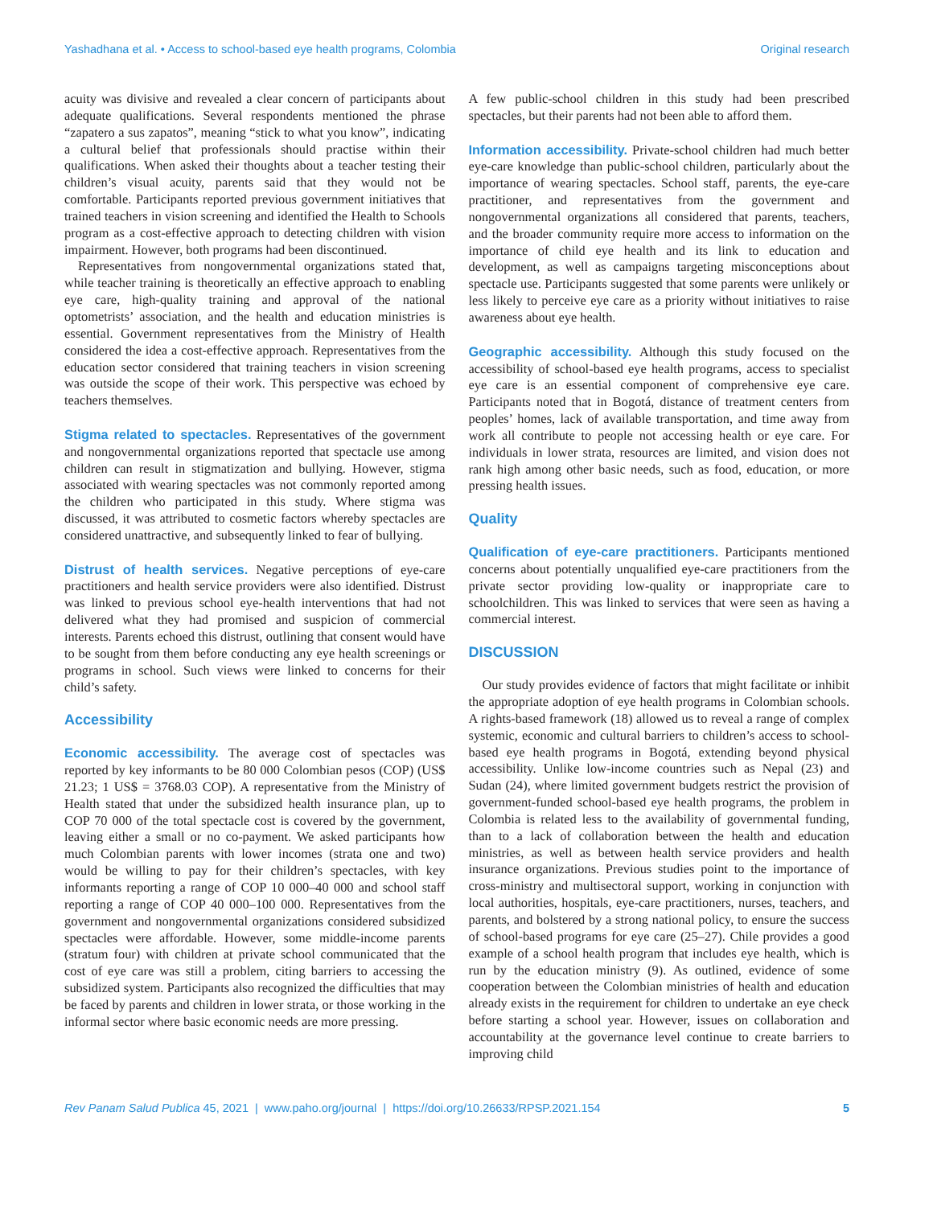Yashadhana et al. • Access to school-based eye health programs, Colombia Original research
acuity was divisive and revealed a clear concern of participants about adequate qualifications. Several respondents mentioned the phrase “zapatero a sus zapatos”, meaning “stick to what you know”, indicating a cultural belief that professionals should practise within their qualifications. When asked their thoughts about a teacher testing their children’s visual acuity, parents said that they would not be comfortable. Participants reported previous government initiatives that trained teachers in vision screening and identified the Health to Schools program as a cost-effective approach to detecting children with vision impairment. However, both programs had been discontinued.
Representatives from nongovernmental organizations stated that, while teacher training is theoretically an effective approach to enabling eye care, high-quality training and approval of the national optometrists’ association, and the health and education ministries is essential. Government representatives from the Ministry of Health considered the idea a cost-effective approach. Representatives from the education sector considered that training teachers in vision screening was outside the scope of their work. This perspective was echoed by teachers themselves.
Stigma related to spectacles. Representatives of the government and nongovernmental organizations reported that spectacle use among children can result in stigmatization and bullying. However, stigma associated with wearing spectacles was not commonly reported among the children who participated in this study. Where stigma was discussed, it was attributed to cosmetic factors whereby spectacles are considered unattractive, and subsequently linked to fear of bullying.
Distrust of health services. Negative perceptions of eye-care practitioners and health service providers were also identified. Distrust was linked to previous school eye-health interventions that had not delivered what they had promised and suspicion of commercial interests. Parents echoed this distrust, outlining that consent would have to be sought from them before conducting any eye health screenings or programs in school. Such views were linked to concerns for their child’s safety.
Accessibility
Economic accessibility. The average cost of spectacles was reported by key informants to be 80 000 Colombian pesos (COP) (US$ 21.23; 1 US$ = 3768.03 COP). A representative from the Ministry of Health stated that under the subsidized health insurance plan, up to COP 70 000 of the total spectacle cost is covered by the government, leaving either a small or no co-payment. We asked participants how much Colombian parents with lower incomes (strata one and two) would be willing to pay for their children’s spectacles, with key informants reporting a range of COP 10 000–40 000 and school staff reporting a range of COP 40 000–100 000. Representatives from the government and nongovernmental organizations considered subsidized spectacles were affordable. However, some middle-income parents (stratum four) with children at private school communicated that the cost of eye care was still a problem, citing barriers to accessing the subsidized system. Participants also recognized the difficulties that may be faced by parents and children in lower strata, or those working in the informal sector where basic economic needs are more pressing.
A few public-school children in this study had been prescribed spectacles, but their parents had not been able to afford them.
Information accessibility. Private-school children had much better eye-care knowledge than public-school children, particularly about the importance of wearing spectacles. School staff, parents, the eye-care practitioner, and representatives from the government and nongovernmental organizations all considered that parents, teachers, and the broader community require more access to information on the importance of child eye health and its link to education and development, as well as campaigns targeting misconceptions about spectacle use. Participants suggested that some parents were unlikely or less likely to perceive eye care as a priority without initiatives to raise awareness about eye health.
Geographic accessibility. Although this study focused on the accessibility of school-based eye health programs, access to specialist eye care is an essential component of comprehensive eye care. Participants noted that in Bogotá, distance of treatment centers from peoples’ homes, lack of available transportation, and time away from work all contribute to people not accessing health or eye care. For individuals in lower strata, resources are limited, and vision does not rank high among other basic needs, such as food, education, or more pressing health issues.
Quality
Qualification of eye-care practitioners. Participants mentioned concerns about potentially unqualified eye-care practitioners from the private sector providing low-quality or inappropriate care to schoolchildren. This was linked to services that were seen as having a commercial interest.
DISCUSSION
Our study provides evidence of factors that might facilitate or inhibit the appropriate adoption of eye health programs in Colombian schools. A rights-based framework (18) allowed us to reveal a range of complex systemic, economic and cultural barriers to children’s access to school-based eye health programs in Bogotá, extending beyond physical accessibility. Unlike low-income countries such as Nepal (23) and Sudan (24), where limited government budgets restrict the provision of government-funded school-based eye health programs, the problem in Colombia is related less to the availability of governmental funding, than to a lack of collaboration between the health and education ministries, as well as between health service providers and health insurance organizations. Previous studies point to the importance of cross-ministry and multisectoral support, working in conjunction with local authorities, hospitals, eye-care practitioners, nurses, teachers, and parents, and bolstered by a strong national policy, to ensure the success of school-based programs for eye care (25–27). Chile provides a good example of a school health program that includes eye health, which is run by the education ministry (9). As outlined, evidence of some cooperation between the Colombian ministries of health and education already exists in the requirement for children to undertake an eye check before starting a school year. However, issues on collaboration and accountability at the governance level continue to create barriers to improving child
Rev Panam Salud Publica 45, 2021 | www.paho.org/journal | https://doi.org/10.26633/RPSP.2021.154 5